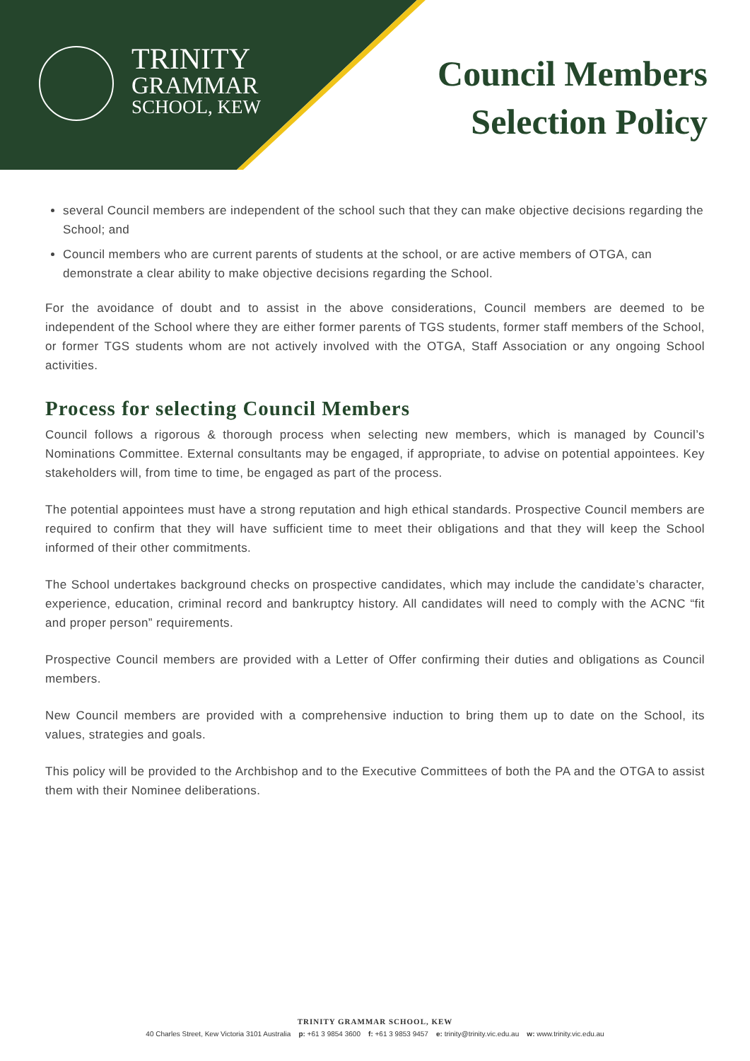TRINITY
GRAMMAR
SCHOOL, KEW
Council Members
Selection Policy
several Council members are independent of the school such that they can make objective decisions regarding the School; and
Council members who are current parents of students at the school, or are active members of OTGA, can demonstrate a clear ability to make objective decisions regarding the School.
For the avoidance of doubt and to assist in the above considerations, Council members are deemed to be independent of the School where they are either former parents of TGS students, former staff members of the School, or former TGS students whom are not actively involved with the OTGA, Staff Association or any ongoing School activities.
Process for selecting Council Members
Council follows a rigorous & thorough process when selecting new members, which is managed by Council’s Nominations Committee. External consultants may be engaged, if appropriate, to advise on potential appointees. Key stakeholders will, from time to time, be engaged as part of the process.
The potential appointees must have a strong reputation and high ethical standards. Prospective Council members are required to confirm that they will have sufficient time to meet their obligations and that they will keep the School informed of their other commitments.
The School undertakes background checks on prospective candidates, which may include the candidate’s character, experience, education, criminal record and bankruptcy history. All candidates will need to comply with the ACNC “fit and proper person” requirements.
Prospective Council members are provided with a Letter of Offer confirming their duties and obligations as Council members.
New Council members are provided with a comprehensive induction to bring them up to date on the School, its values, strategies and goals.
This policy will be provided to the Archbishop and to the Executive Committees of both the PA and the OTGA to assist them with their Nominee deliberations.
TRINITY GRAMMAR SCHOOL, KEW
40 Charles Street, Kew Victoria 3101 Australia p: +61 3 9854 3600 f: +61 3 9853 9457 e: trinity@trinity.vic.edu.au w: www.trinity.vic.edu.au